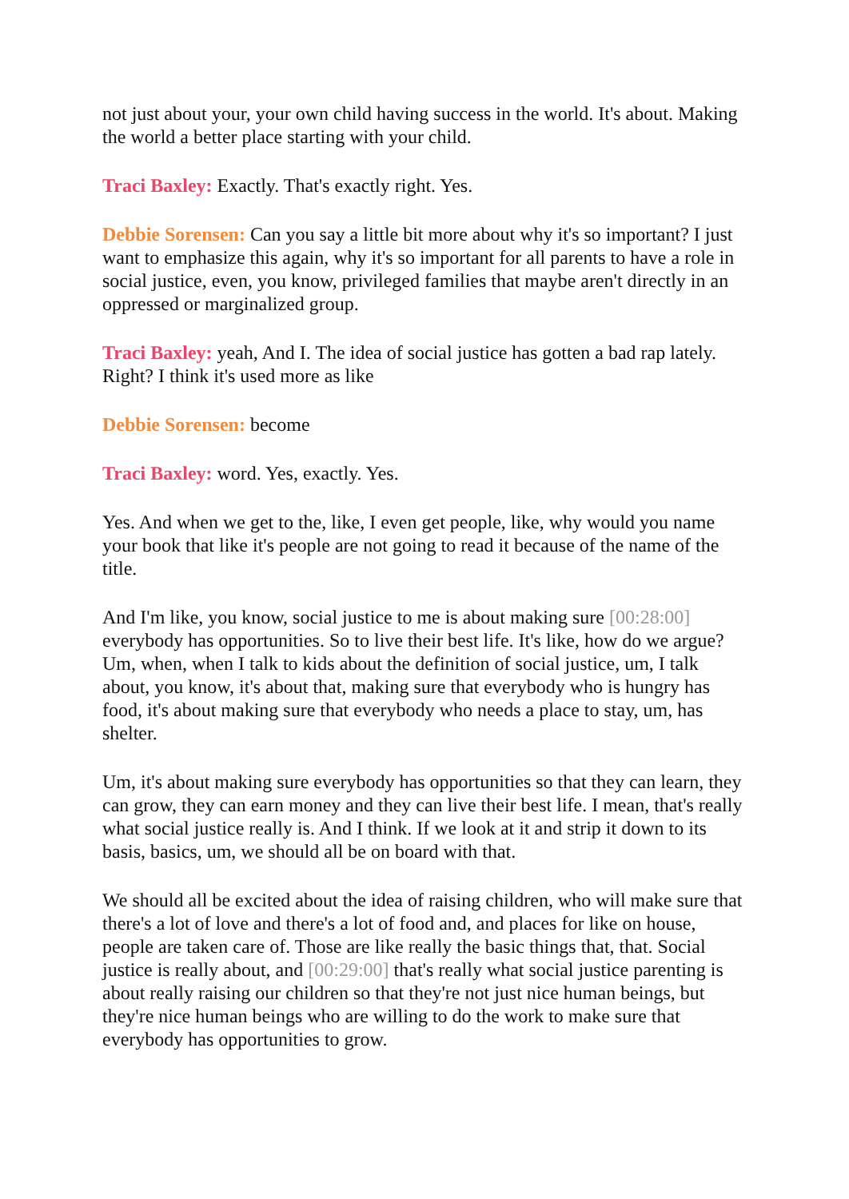not just about your, your own child having success in the world. It's about. Making the world a better place starting with your child.
Traci Baxley: Exactly. That's exactly right. Yes.
Debbie Sorensen: Can you say a little bit more about why it's so important? I just want to emphasize this again, why it's so important for all parents to have a role in social justice, even, you know, privileged families that maybe aren't directly in an oppressed or marginalized group.
Traci Baxley: yeah, And I. The idea of social justice has gotten a bad rap lately. Right? I think it's used more as like
Debbie Sorensen: become
Traci Baxley: word. Yes, exactly. Yes.
Yes. And when we get to the, like, I even get people, like, why would you name your book that like it's people are not going to read it because of the name of the title.
And I'm like, you know, social justice to me is about making sure [00:28:00] everybody has opportunities. So to live their best life. It's like, how do we argue? Um, when, when I talk to kids about the definition of social justice, um, I talk about, you know, it's about that, making sure that everybody who is hungry has food, it's about making sure that everybody who needs a place to stay, um, has shelter.
Um, it's about making sure everybody has opportunities so that they can learn, they can grow, they can earn money and they can live their best life. I mean, that's really what social justice really is. And I think. If we look at it and strip it down to its basis, basics, um, we should all be on board with that.
We should all be excited about the idea of raising children, who will make sure that there's a lot of love and there's a lot of food and, and places for like on house, people are taken care of. Those are like really the basic things that, that. Social justice is really about, and [00:29:00] that's really what social justice parenting is about really raising our children so that they're not just nice human beings, but they're nice human beings who are willing to do the work to make sure that everybody has opportunities to grow.